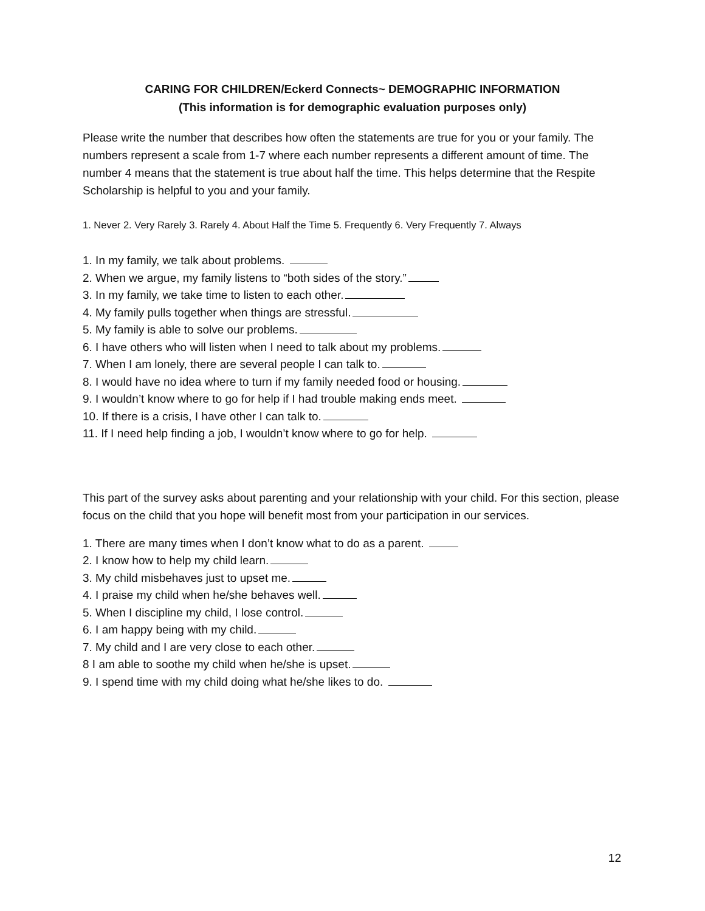CARING FOR CHILDREN/Eckerd Connects~ DEMOGRAPHIC INFORMATION
(This information is for demographic evaluation purposes only)
Please write the number that describes how often the statements are true for you or your family. The numbers represent a scale from 1-7 where each number represents a different amount of time. The number 4 means that the statement is true about half the time. This helps determine that the Respite Scholarship is helpful to you and your family.
1. Never 2. Very Rarely 3. Rarely 4. About Half the Time 5. Frequently 6. Very Frequently 7. Always
1. In my family, we talk about problems.
2. When we argue, my family listens to “both sides of the story.”
3. In my family, we take time to listen to each other.
4. My family pulls together when things are stressful.
5. My family is able to solve our problems.
6. I have others who will listen when I need to talk about my problems.
7. When I am lonely, there are several people I can talk to.
8. I would have no idea where to turn if my family needed food or housing.
9. I wouldn’t know where to go for help if I had trouble making ends meet.
10. If there is a crisis, I have other I can talk to.
11. If I need help finding a job, I wouldn’t know where to go for help.
This part of the survey asks about parenting and your relationship with your child. For this section, please focus on the child that you hope will benefit most from your participation in our services.
1. There are many times when I don’t know what to do as a parent.
2. I know how to help my child learn.
3. My child misbehaves just to upset me.
4. I praise my child when he/she behaves well.
5. When I discipline my child, I lose control.
6. I am happy being with my child.
7. My child and I are very close to each other.
8 I am able to soothe my child when he/she is upset.
9. I spend time with my child doing what he/she likes to do.
12